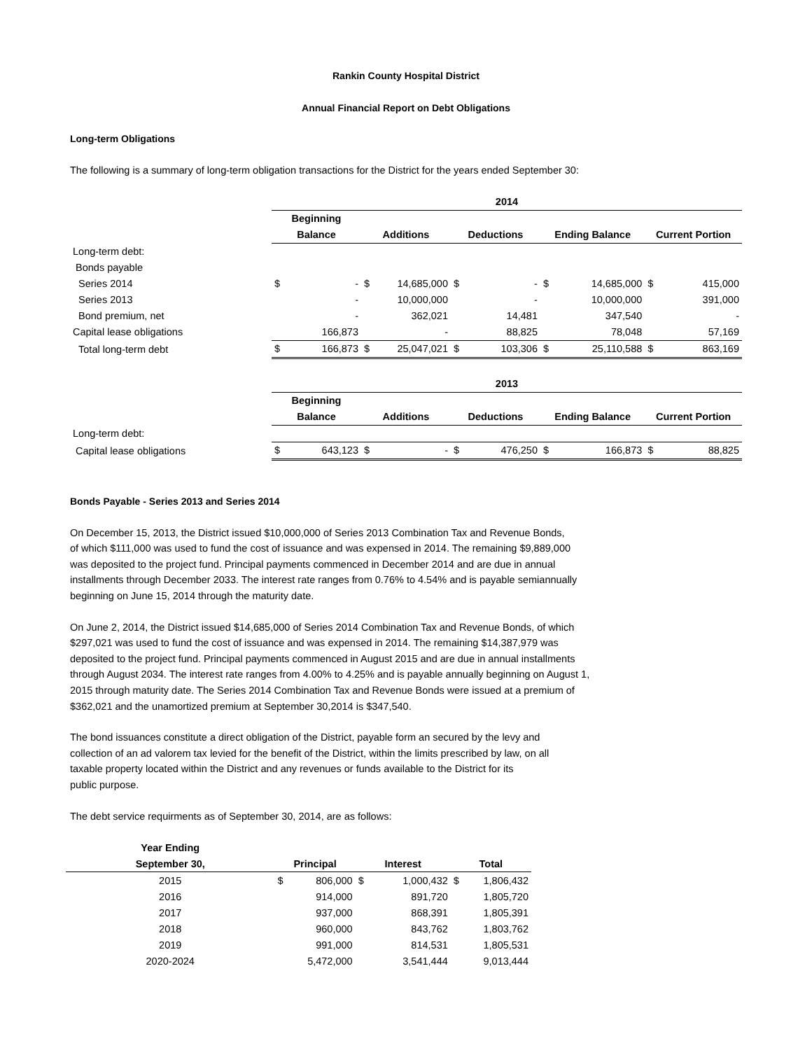Rankin County Hospital District
Annual Financial Report on Debt Obligations
Long-term Obligations
The following is a summary of long-term obligation transactions for the District for the years ended September 30:
| | 2014 | | | | | | | | | |
| | Beginning | | | | | | | | | |
| | Balance | | Additions | | Deductions | | Ending Balance | | Current Portion | |
| Long-term debt: | | | | | | | | | | |
| Bonds payable | | | | | | | | | | |
| Series 2014 | $ | - | $ | 14,685,000 | $ | - | $ | 14,685,000 | $ | 415,000 |
| Series 2013 | | - | | 10,000,000 | | - | | 10,000,000 | | 391,000 |
| Bond premium, net | | - | | 362,021 | | 14,481 | | 347,540 | | - |
| Capital lease obligations | | 166,873 | | - | | 88,825 | | 78,048 | | 57,169 |
| Total long-term debt | $ | 166,873 | $ | 25,047,021 | $ | 103,306 | $ | 25,110,588 | $ | 863,169 |
| | 2013 | | | | | | | | | |
| | Beginning | | | | | | | | | |
| | Balance | | Additions | | Deductions | | Ending Balance | | Current Portion | |
| Long-term debt: | | | | | | | | | | |
| Capital lease obligations | $ | 643,123 | $ | - | $ | 476,250 | $ | 166,873 | $ | 88,825 |
Bonds Payable - Series 2013 and Series 2014
On December 15, 2013, the District issued $10,000,000 of Series 2013 Combination Tax and Revenue Bonds,
of which $111,000 was used to fund the cost of issuance and was expensed in 2014. The remaining $9,889,000
was deposited to the project fund. Principal payments commenced in December 2014 and are due in annual
installments through December 2033. The interest rate ranges from 0.76% to 4.54% and is payable semiannually
beginning on June 15, 2014 through the maturity date.
On June 2, 2014, the District issued $14,685,000 of Series 2014 Combination Tax and Revenue Bonds, of which
$297,021 was used to fund the cost of issuance and was expensed in 2014. The remaining $14,387,979 was
deposited to the project fund. Principal payments commenced in August 2015 and are due in annual installments
through August 2034. The interest rate ranges from 4.00% to 4.25% and is payable annually beginning on August 1,
2015 through maturity date. The Series 2014 Combination Tax and Revenue Bonds were issued at a premium of
$362,021 and the unamortized premium at September 30,2014 is $347,540.
The bond issuances constitute a direct obligation of the District, payable form an secured by the levy and
collection of an ad valorem tax levied for the benefit of the District, within the limits prescribed by law, on all
taxable property located within the District and any revenues or funds available to the District for its
public purpose.
The debt service requirments as of September 30, 2014, are as follows:
| Year Ending | | | | | | |
| September 30, | Principal | | Interest | | Total | |
| 2015 | $ | 806,000 | $ | 1,000,432 | $ | 1,806,432 |
| 2016 | | 914,000 | | 891,720 | | 1,805,720 |
| 2017 | | 937,000 | | 868,391 | | 1,805,391 |
| 2018 | | 960,000 | | 843,762 | | 1,803,762 |
| 2019 | | 991,000 | | 814,531 | | 1,805,531 |
| 2020-2024 | | 5,472,000 | | 3,541,444 | | 9,013,444 |